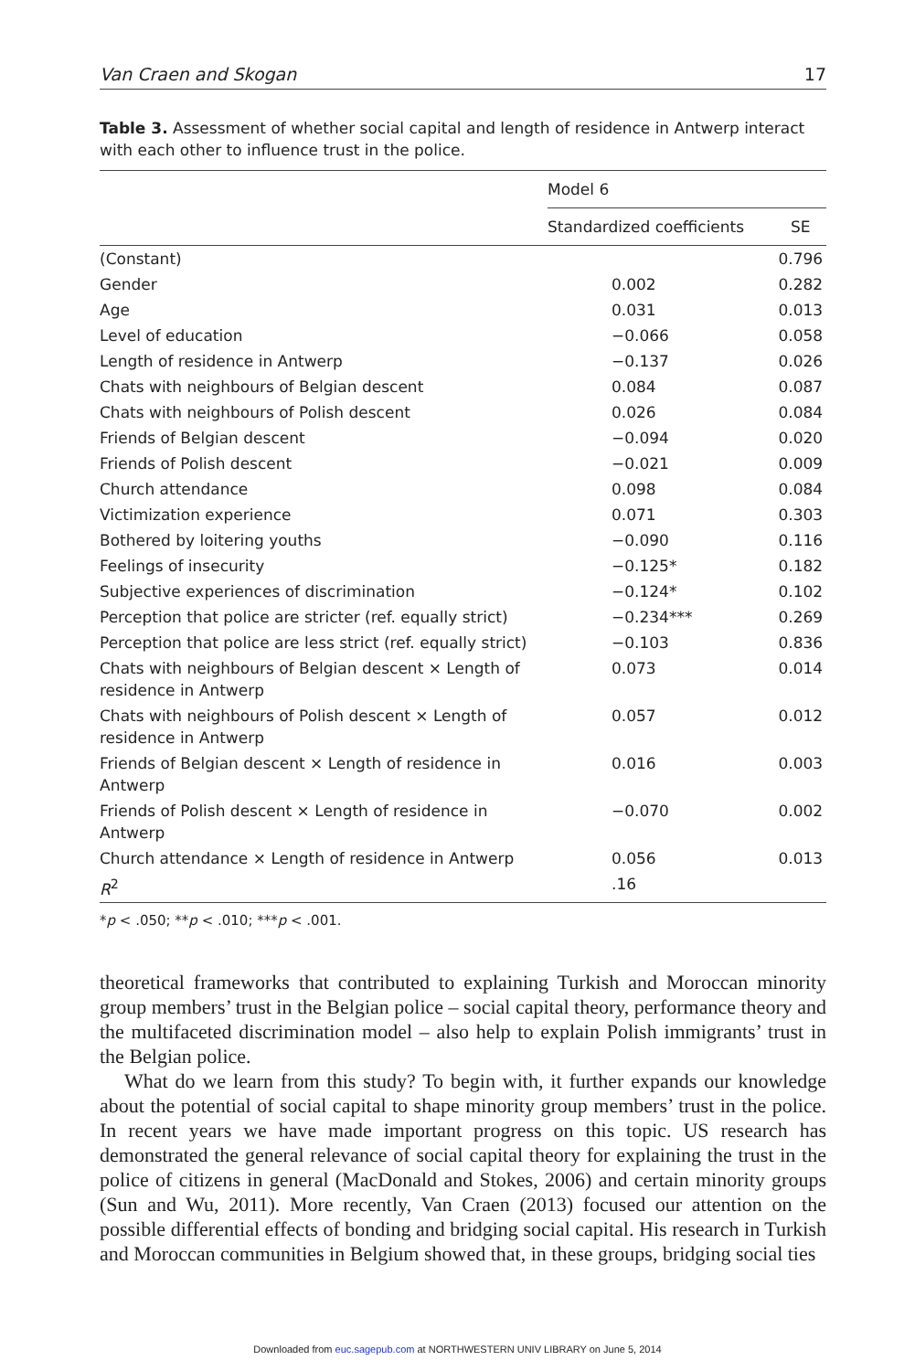Van Craen and Skogan 17
Table 3. Assessment of whether social capital and length of residence in Antwerp interact with each other to influence trust in the police.
| | Model 6 | |
| --- | --- | --- |
| | Standardized coefficients | SE |
| (Constant) | | 0.796 |
| Gender | 0.002 | 0.282 |
| Age | 0.031 | 0.013 |
| Level of education | −0.066 | 0.058 |
| Length of residence in Antwerp | −0.137 | 0.026 |
| Chats with neighbours of Belgian descent | 0.084 | 0.087 |
| Chats with neighbours of Polish descent | 0.026 | 0.084 |
| Friends of Belgian descent | −0.094 | 0.020 |
| Friends of Polish descent | −0.021 | 0.009 |
| Church attendance | 0.098 | 0.084 |
| Victimization experience | 0.071 | 0.303 |
| Bothered by loitering youths | −0.090 | 0.116 |
| Feelings of insecurity | −0.125* | 0.182 |
| Subjective experiences of discrimination | −0.124* | 0.102 |
| Perception that police are stricter (ref. equally strict) | −0.234*** | 0.269 |
| Perception that police are less strict (ref. equally strict) | −0.103 | 0.836 |
| Chats with neighbours of Belgian descent × Length of residence in Antwerp | 0.073 | 0.014 |
| Chats with neighbours of Polish descent × Length of residence in Antwerp | 0.057 | 0.012 |
| Friends of Belgian descent × Length of residence in Antwerp | 0.016 | 0.003 |
| Friends of Polish descent × Length of residence in Antwerp | −0.070 | 0.002 |
| Church attendance × Length of residence in Antwerp | 0.056 | 0.013 |
| R<sup>2</sup> | .16 | |
*p < .050; **p < .010; ***p < .001.
theoretical frameworks that contributed to explaining Turkish and Moroccan minority group members’ trust in the Belgian police – social capital theory, performance theory and the multifaceted discrimination model – also help to explain Polish immigrants’ trust in the Belgian police.
What do we learn from this study? To begin with, it further expands our knowledge about the potential of social capital to shape minority group members’ trust in the police. In recent years we have made important progress on this topic. US research has demonstrated the general relevance of social capital theory for explaining the trust in the police of citizens in general (MacDonald and Stokes, 2006) and certain minority groups (Sun and Wu, 2011). More recently, Van Craen (2013) focused our attention on the possible differential effects of bonding and bridging social capital. His research in Turkish and Moroccan communities in Belgium showed that, in these groups, bridging social ties
Downloaded from euc.sagepub.com at NORTHWESTERN UNIV LIBRARY on June 5, 2014